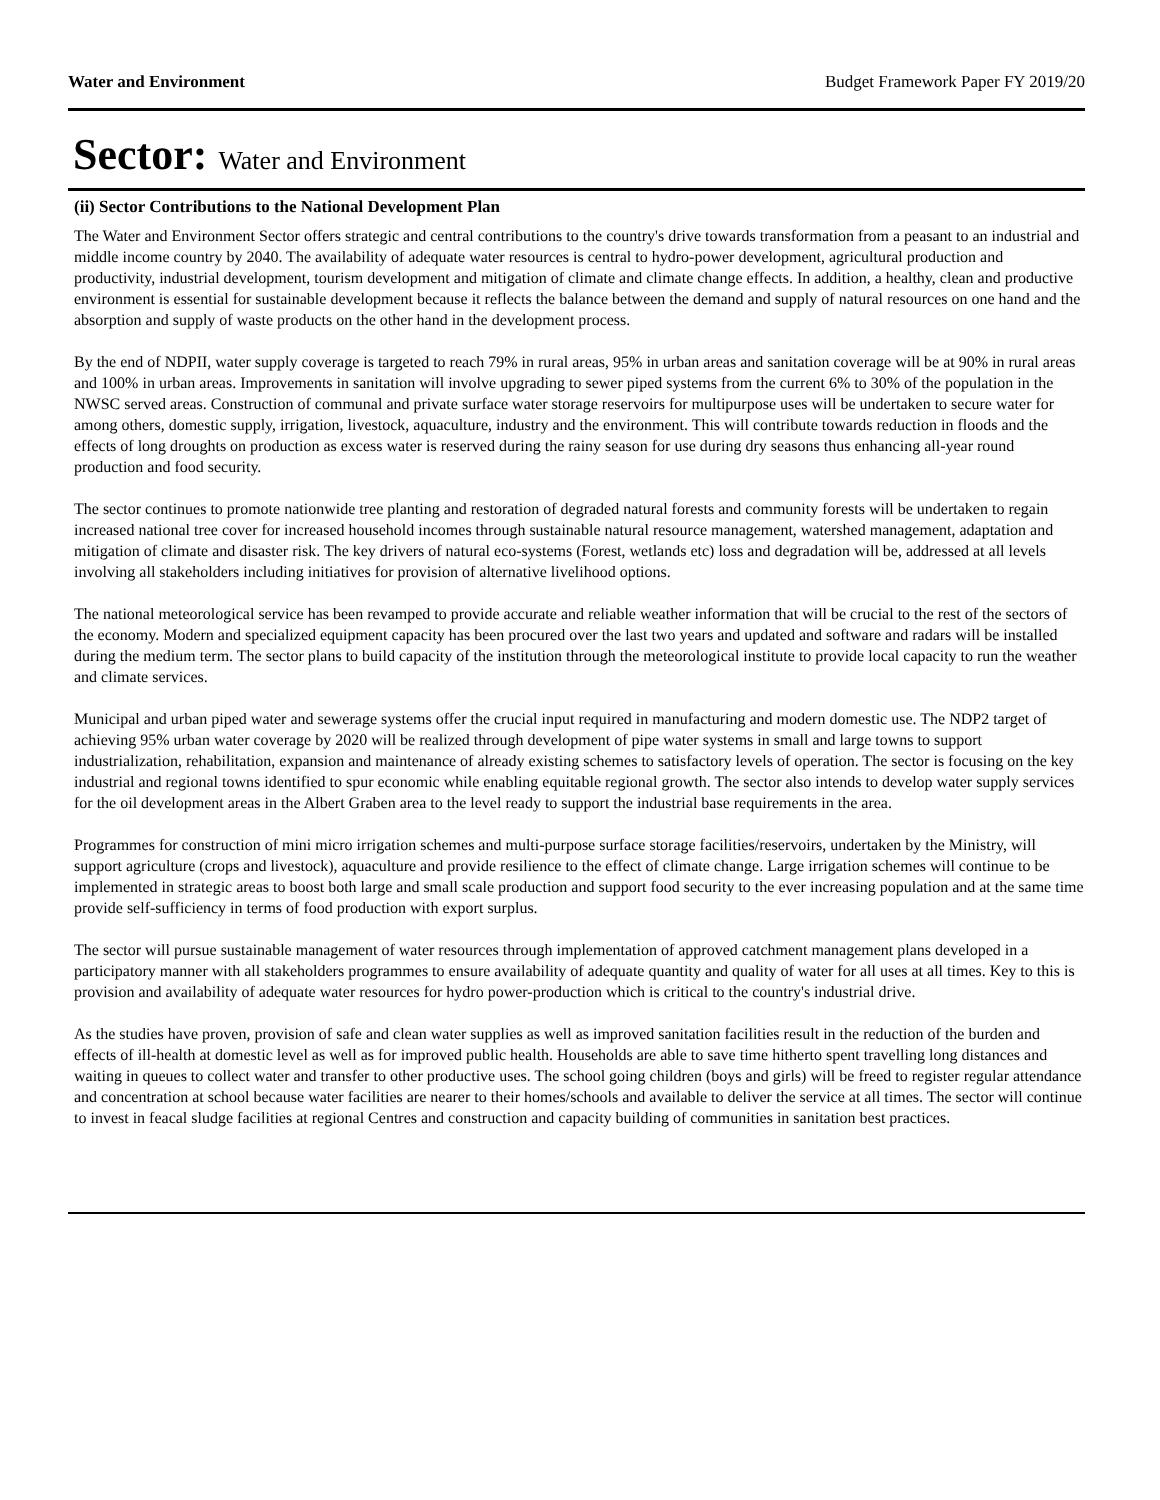Water and Environment Budget Framework Paper FY 2019/20
Sector: Water and Environment
(ii) Sector Contributions to the National Development Plan
The Water and Environment Sector offers strategic and central contributions to the country's drive towards transformation from a peasant to an industrial and middle income country by 2040. The availability of adequate water resources is central to hydro-power development, agricultural production and productivity, industrial development, tourism development and mitigation of climate and climate change effects. In addition, a healthy, clean and productive environment is essential for sustainable development because it reflects the balance between the demand and supply of natural resources on one hand and the absorption and supply of waste products on the other hand in the development process.
By the end of NDPII, water supply coverage is targeted to reach 79% in rural areas, 95% in urban areas and sanitation coverage will be at 90% in rural areas and 100% in urban areas. Improvements in sanitation will involve upgrading to sewer piped systems from the current 6% to 30% of the population in the NWSC served areas. Construction of communal and private surface water storage reservoirs for multipurpose uses will be undertaken to secure water for among others, domestic supply, irrigation, livestock, aquaculture, industry and the environment. This will contribute towards reduction in floods and the effects of long droughts on production as excess water is reserved during the rainy season for use during dry seasons thus enhancing all-year round production and food security.
The sector continues to promote nationwide tree planting and restoration of degraded natural forests and community forests will be undertaken to regain increased national tree cover for increased household incomes through sustainable natural resource management, watershed management, adaptation and mitigation of climate and disaster risk. The key drivers of natural eco-systems (Forest, wetlands etc) loss and degradation will be, addressed at all levels involving all stakeholders including initiatives for provision of alternative livelihood options.
The national meteorological service has been revamped to provide accurate and reliable weather information that will be crucial to the rest of the sectors of the economy. Modern and specialized equipment capacity has been procured over the last two years and updated and software and radars will be installed during the medium term. The sector plans to build capacity of the institution through the meteorological institute to provide local capacity to run the weather and climate services.
Municipal and urban piped water and sewerage systems offer the crucial input required in manufacturing and modern domestic use. The NDP2 target of achieving 95% urban water coverage by 2020 will be realized through development of pipe water systems in small and large towns to support industrialization, rehabilitation, expansion and maintenance of already existing schemes to satisfactory levels of operation. The sector is focusing on the key industrial and regional towns identified to spur economic while enabling equitable regional growth. The sector also intends to develop water supply services for the oil development areas in the Albert Graben area to the level ready to support the industrial base requirements in the area.
Programmes for construction of mini micro irrigation schemes and multi-purpose surface storage facilities/reservoirs, undertaken by the Ministry, will support agriculture (crops and livestock), aquaculture and provide resilience to the effect of climate change. Large irrigation schemes will continue to be implemented in strategic areas to boost both large and small scale production and support food security to the ever increasing population and at the same time provide self-sufficiency in terms of food production with export surplus.
The sector will pursue sustainable management of water resources through implementation of approved catchment management plans developed in a participatory manner with all stakeholders programmes to ensure availability of adequate quantity and quality of water for all uses at all times. Key to this is provision and availability of adequate water resources for hydro power-production which is critical to the country's industrial drive.
As the studies have proven, provision of safe and clean water supplies as well as improved sanitation facilities result in the reduction of the burden and effects of ill-health at domestic level as well as for improved public health. Households are able to save time hitherto spent travelling long distances and waiting in queues to collect water and transfer to other productive uses. The school going children (boys and girls) will be freed to register regular attendance and concentration at school because water facilities are nearer to their homes/schools and available to deliver the service at all times. The sector will continue to invest in feacal sludge facilities at regional Centres and construction and capacity building of communities in sanitation best practices.